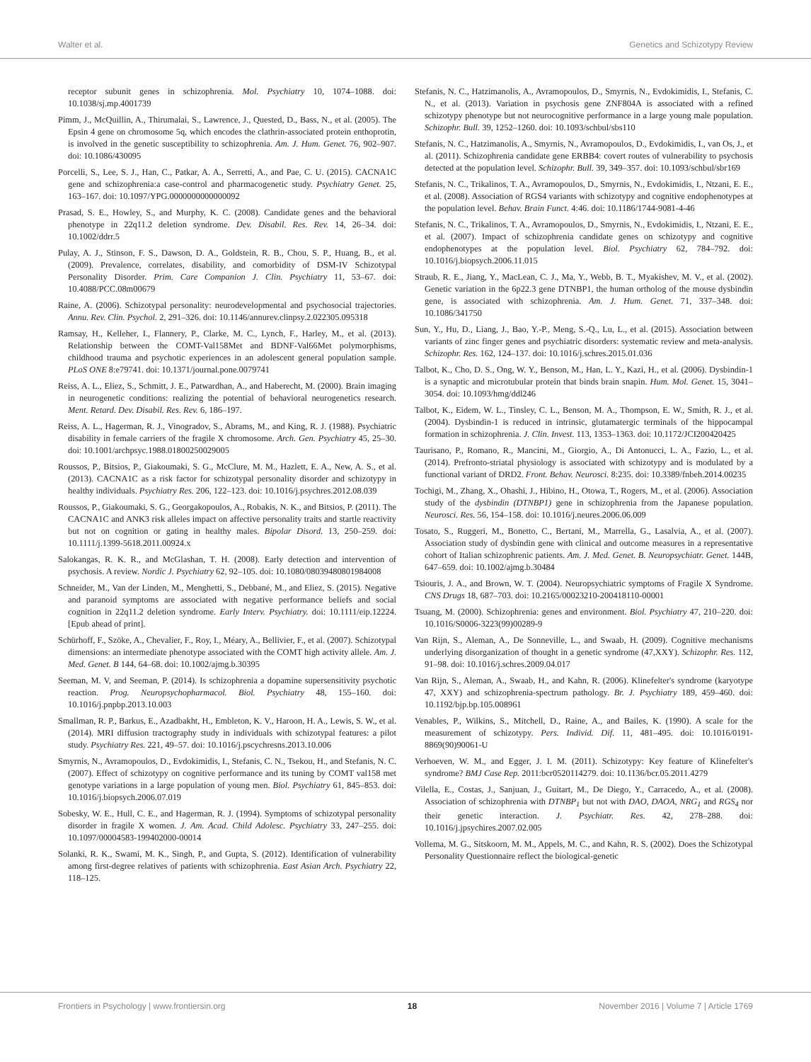Walter et al. Genetics and Schizotypy Review
receptor subunit genes in schizophrenia. Mol. Psychiatry 10, 1074–1088. doi: 10.1038/sj.mp.4001739
Pimm, J., McQuillin, A., Thirumalai, S., Lawrence, J., Quested, D., Bass, N., et al. (2005). The Epsin 4 gene on chromosome 5q, which encodes the clathrin-associated protein enthoprotin, is involved in the genetic susceptibility to schizophrenia. Am. J. Hum. Genet. 76, 902–907. doi: 10.1086/430095
Porcelli, S., Lee, S. J., Han, C., Patkar, A. A., Serretti, A., and Pae, C. U. (2015). CACNA1C gene and schizophrenia:a case-control and pharmacogenetic study. Psychiatry Genet. 25, 163–167. doi: 10.1097/YPG.0000000000000092
Prasad, S. E., Howley, S., and Murphy, K. C. (2008). Candidate genes and the behavioral phenotype in 22q11.2 deletion syndrome. Dev. Disabil. Res. Rev. 14, 26–34. doi: 10.1002/ddrr.5
Pulay, A. J., Stinson, F. S., Dawson, D. A., Goldstein, R. B., Chou, S. P., Huang, B., et al. (2009). Prevalence, correlates, disability, and comorbidity of DSM-IV Schizotypal Personality Disorder. Prim. Care Companion J. Clin. Psychiatry 11, 53–67. doi: 10.4088/PCC.08m00679
Raine, A. (2006). Schizotypal personality: neurodevelopmental and psychosocial trajectories. Annu. Rev. Clin. Psychol. 2, 291–326. doi: 10.1146/annurev.clinpsy.2.022305.095318
Ramsay, H., Kelleher, I., Flannery, P., Clarke, M. C., Lynch, F., Harley, M., et al. (2013). Relationship between the COMT-Val158Met and BDNF-Val66Met polymorphisms, childhood trauma and psychotic experiences in an adolescent general population sample. PLoS ONE 8:e79741. doi: 10.1371/journal.pone.0079741
Reiss, A. L., Eliez, S., Schmitt, J. E., Patwardhan, A., and Haberecht, M. (2000). Brain imaging in neurogenetic conditions: realizing the potential of behavioral neurogenetics research. Ment. Retard. Dev. Disabil. Res. Rev. 6, 186–197.
Reiss, A. L., Hagerman, R. J., Vinogradov, S., Abrams, M., and King, R. J. (1988). Psychiatric disability in female carriers of the fragile X chromosome. Arch. Gen. Psychiatry 45, 25–30. doi: 10.1001/archpsyc.1988.01800250029005
Roussos, P., Bitsios, P., Giakoumaki, S. G., McClure, M. M., Hazlett, E. A., New, A. S., et al. (2013). CACNA1C as a risk factor for schizotypal personality disorder and schizotypy in healthy individuals. Psychiatry Res. 206, 122–123. doi: 10.1016/j.psychres.2012.08.039
Roussos, P., Giakoumaki, S. G., Georgakopoulos, A., Robakis, N. K., and Bitsios, P. (2011). The CACNA1C and ANK3 risk alleles impact on affective personality traits and startle reactivity but not on cognition or gating in healthy males. Bipolar Disord. 13, 250–259. doi: 10.1111/j.1399-5618.2011.00924.x
Salokangas, R. K. R., and McGlashan, T. H. (2008). Early detection and intervention of psychosis. A review. Nordic J. Psychiatry 62, 92–105. doi: 10.1080/08039480801984008
Schneider, M., Van der Linden, M., Menghetti, S., Debbané, M., and Eliez, S. (2015). Negative and paranoid symptoms are associated with negative performance beliefs and social cognition in 22q11.2 deletion syndrome. Early Interv. Psychiatry. doi: 10.1111/eip.12224. [Epub ahead of print].
Schürhoff, F., Szöke, A., Chevalier, F., Roy, I., Méary, A., Bellivier, F., et al. (2007). Schizotypal dimensions: an intermediate phenotype associated with the COMT high activity allele. Am. J. Med. Genet. B 144, 64–68. doi: 10.1002/ajmg.b.30395
Seeman, M. V, and Seeman, P. (2014). Is schizophrenia a dopamine supersensitivity psychotic reaction. Prog. Neuropsychopharmacol. Biol. Psychiatry 48, 155–160. doi: 10.1016/j.pnpbp.2013.10.003
Smallman, R. P., Barkus, E., Azadbakht, H., Embleton, K. V., Haroon, H. A., Lewis, S. W., et al. (2014). MRI diffusion tractography study in individuals with schizotypal features: a pilot study. Psychiatry Res. 221, 49–57. doi: 10.1016/j.pscychresns.2013.10.006
Smyrnis, N., Avramopoulos, D., Evdokimidis, I., Stefanis, C. N., Tsekou, H., and Stefanis, N. C. (2007). Effect of schizotypy on cognitive performance and its tuning by COMT val158 met genotype variations in a large population of young men. Biol. Psychiatry 61, 845–853. doi: 10.1016/j.biopsych.2006.07.019
Sobesky, W. E., Hull, C. E., and Hagerman, R. J. (1994). Symptoms of schizotypal personality disorder in fragile X women. J. Am. Acad. Child Adolesc. Psychiatry 33, 247–255. doi: 10.1097/00004583-199402000-00014
Solanki, R. K., Swami, M. K., Singh, P., and Gupta, S. (2012). Identification of vulnerability among first-degree relatives of patients with schizophrenia. East Asian Arch. Psychiatry 22, 118–125.
Stefanis, N. C., Hatzimanolis, A., Avramopoulos, D., Smyrnis, N., Evdokimidis, I., Stefanis, C. N., et al. (2013). Variation in psychosis gene ZNF804A is associated with a refined schizotypy phenotype but not neurocognitive performance in a large young male population. Schizophr. Bull. 39, 1252–1260. doi: 10.1093/schbul/sbs110
Stefanis, N. C., Hatzimanolis, A., Smyrnis, N., Avramopoulos, D., Evdokimidis, I., van Os, J., et al. (2011). Schizophrenia candidate gene ERBB4: covert routes of vulnerability to psychosis detected at the population level. Schizophr. Bull. 39, 349–357. doi: 10.1093/schbul/sbr169
Stefanis, N. C., Trikalinos, T. A., Avramopoulos, D., Smyrnis, N., Evdokimidis, I., Ntzani, E. E., et al. (2008). Association of RGS4 variants with schizotypy and cognitive endophenotypes at the population level. Behav. Brain Funct. 4:46. doi: 10.1186/1744-9081-4-46
Stefanis, N. C., Trikalinos, T. A., Avramopoulos, D., Smyrnis, N., Evdokimidis, I., Ntzani, E. E., et al. (2007). Impact of schizophrenia candidate genes on schizotypy and cognitive endophenotypes at the population level. Biol. Psychiatry 62, 784–792. doi: 10.1016/j.biopsych.2006.11.015
Straub, R. E., Jiang, Y., MacLean, C. J., Ma, Y., Webb, B. T., Myakishev, M. V., et al. (2002). Genetic variation in the 6p22.3 gene DTNBP1, the human ortholog of the mouse dysbindin gene, is associated with schizophrenia. Am. J. Hum. Genet. 71, 337–348. doi: 10.1086/341750
Sun, Y., Hu, D., Liang, J., Bao, Y.-P., Meng, S.-Q., Lu, L., et al. (2015). Association between variants of zinc finger genes and psychiatric disorders: systematic review and meta-analysis. Schizophr. Res. 162, 124–137. doi: 10.1016/j.schres.2015.01.036
Talbot, K., Cho, D. S., Ong, W. Y., Benson, M., Han, L. Y., Kazi, H., et al. (2006). Dysbindin-1 is a synaptic and microtubular protein that binds brain snapin. Hum. Mol. Genet. 15, 3041–3054. doi: 10.1093/hmg/ddl246
Talbot, K., Eidem, W. L., Tinsley, C. L., Benson, M. A., Thompson, E. W., Smith, R. J., et al. (2004). Dysbindin-1 is reduced in intrinsic, glutamatergic terminals of the hippocampal formation in schizophrenia. J. Clin. Invest. 113, 1353–1363. doi: 10.1172/JCI200420425
Taurisano, P., Romano, R., Mancini, M., Giorgio, A., Di Antonucci, L. A., Fazio, L., et al. (2014). Prefronto-striatal physiology is associated with schizotypy and is modulated by a functional variant of DRD2. Front. Behav. Neurosci. 8:235. doi: 10.3389/fnbeh.2014.00235
Tochigi, M., Zhang, X., Ohashi, J., Hibino, H., Otowa, T., Rogers, M., et al. (2006). Association study of the dysbindin (DTNBP1) gene in schizophrenia from the Japanese population. Neurosci. Res. 56, 154–158. doi: 10.1016/j.neures.2006.06.009
Tosato, S., Ruggeri, M., Bonetto, C., Bertani, M., Marrella, G., Lasalvia, A., et al. (2007). Association study of dysbindin gene with clinical and outcome measures in a representative cohort of Italian schizophrenic patients. Am. J. Med. Genet. B. Neuropsychiatr. Genet. 144B, 647–659. doi: 10.1002/ajmg.b.30484
Tsiouris, J. A., and Brown, W. T. (2004). Neuropsychiatric symptoms of Fragile X Syndrome. CNS Drugs 18, 687–703. doi: 10.2165/00023210-200418110-00001
Tsuang, M. (2000). Schizophrenia: genes and environment. Biol. Psychiatry 47, 210–220. doi: 10.1016/S0006-3223(99)00289-9
Van Rijn, S., Aleman, A., De Sonneville, L., and Swaab, H. (2009). Cognitive mechanisms underlying disorganization of thought in a genetic syndrome (47,XXY). Schizophr. Res. 112, 91–98. doi: 10.1016/j.schres.2009.04.017
Van Rijn, S., Aleman, A., Swaab, H., and Kahn, R. (2006). Klinefelter's syndrome (karyotype 47, XXY) and schizophrenia-spectrum pathology. Br. J. Psychiatry 189, 459–460. doi: 10.1192/bjp.bp.105.008961
Venables, P., Wilkins, S., Mitchell, D., Raine, A., and Bailes, K. (1990). A scale for the measurement of schizotypy. Pers. Individ. Dif. 11, 481–495. doi: 10.1016/0191-8869(90)90061-U
Verhoeven, W. M., and Egger, J. I. M. (2011). Schizotypy: Key feature of Klinefelter's syndrome? BMJ Case Rep. 2011:bcr0520114279. doi: 10.1136/bcr.05.2011.4279
Vilella, E., Costas, J., Sanjuan, J., Guitart, M., De Diego, Y., Carracedo, A., et al. (2008). Association of schizophrenia with DTNBP<sub>1</sub> but not with DAO, DAOA, NRG<sub>1</sub> and RGS<sub>4</sub> nor their genetic interaction. J. Psychiatr. Res. 42, 278–288. doi: 10.1016/j.jpsychires.2007.02.005
Vollema, M. G., Sitskoorn, M. M., Appels, M. C., and Kahn, R. S. (2002). Does the Schizotypal Personality Questionnaire reflect the biological-genetic
Frontiers in Psychology | www.frontiersin.org 18 November 2016 | Volume 7 | Article 1769